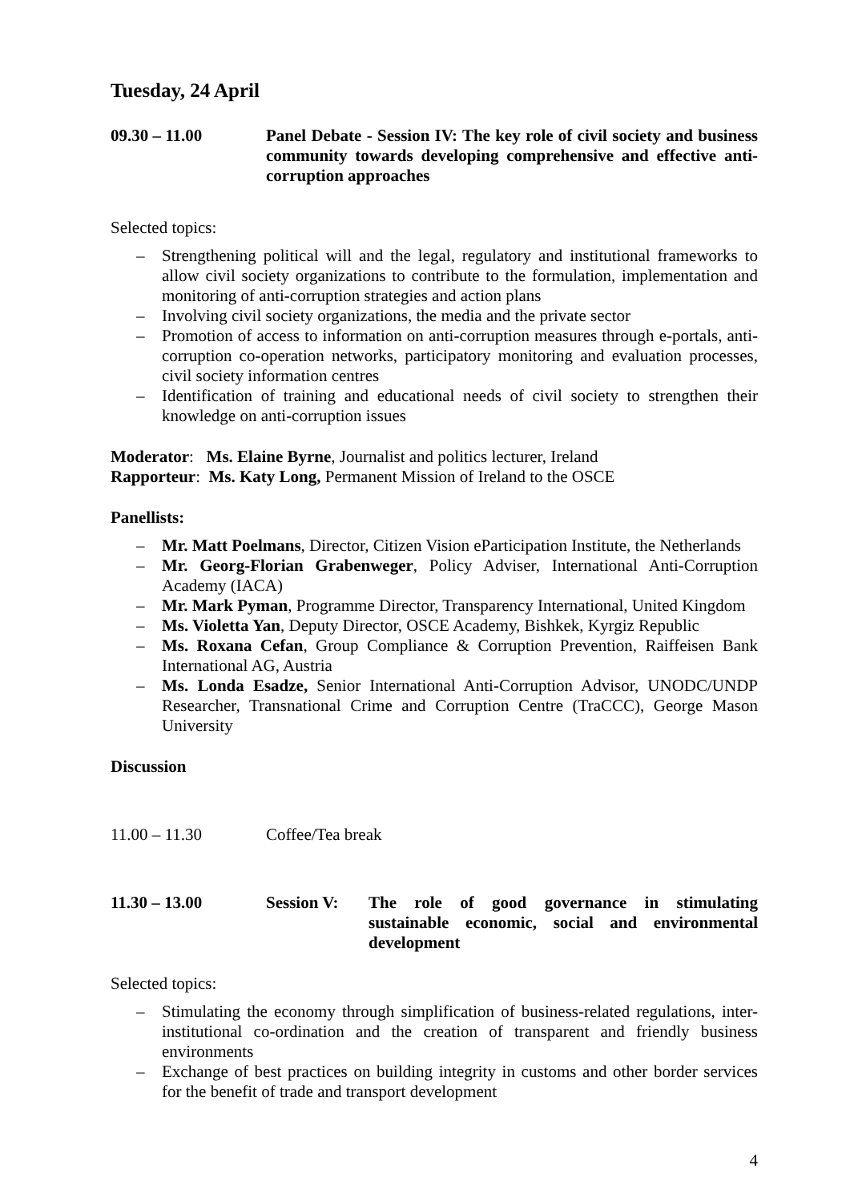Tuesday, 24 April
09.30 – 11.00 Panel Debate - Session IV: The key role of civil society and business community towards developing comprehensive and effective anti-corruption approaches
Selected topics:
– Strengthening political will and the legal, regulatory and institutional frameworks to allow civil society organizations to contribute to the formulation, implementation and monitoring of anti-corruption strategies and action plans
– Involving civil society organizations, the media and the private sector
– Promotion of access to information on anti-corruption measures through e-portals, anti-corruption co-operation networks, participatory monitoring and evaluation processes, civil society information centres
– Identification of training and educational needs of civil society to strengthen their knowledge on anti-corruption issues
Moderator: Ms. Elaine Byrne, Journalist and politics lecturer, Ireland
Rapporteur: Ms. Katy Long, Permanent Mission of Ireland to the OSCE
Panellists:
– Mr. Matt Poelmans, Director, Citizen Vision eParticipation Institute, the Netherlands
– Mr. Georg-Florian Grabenweger, Policy Adviser, International Anti-Corruption Academy (IACA)
– Mr. Mark Pyman, Programme Director, Transparency International, United Kingdom
– Ms. Violetta Yan, Deputy Director, OSCE Academy, Bishkek, Kyrgiz Republic
– Ms. Roxana Cefan, Group Compliance & Corruption Prevention, Raiffeisen Bank International AG, Austria
– Ms. Londa Esadze, Senior International Anti-Corruption Advisor, UNODC/UNDP Researcher, Transnational Crime and Corruption Centre (TraCCC), George Mason University
Discussion
11.00 – 11.30 Coffee/Tea break
11.30 – 13.00 Session V: The role of good governance in stimulating sustainable economic, social and environmental development
Selected topics:
– Stimulating the economy through simplification of business-related regulations, inter-institutional co-ordination and the creation of transparent and friendly business environments
– Exchange of best practices on building integrity in customs and other border services for the benefit of trade and transport development
4